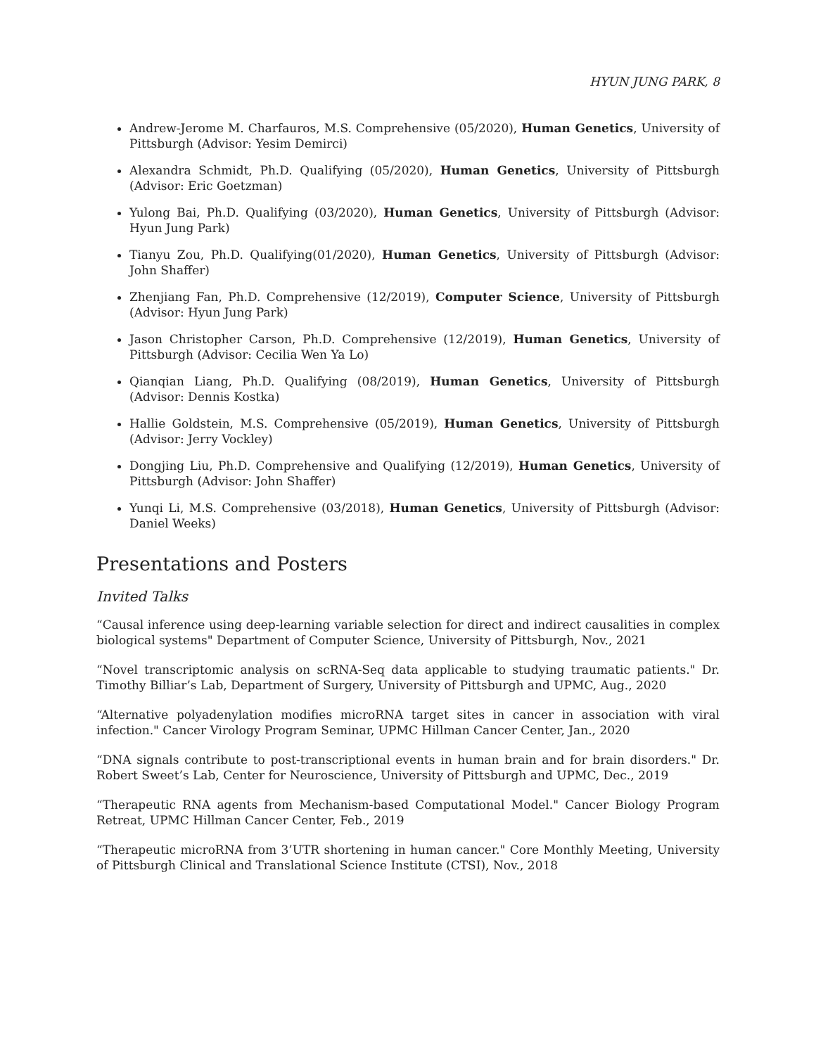HYUN JUNG PARK, 8
Andrew-Jerome M. Charfauros, M.S. Comprehensive (05/2020), Human Genetics, University of Pittsburgh (Advisor: Yesim Demirci)
Alexandra Schmidt, Ph.D. Qualifying (05/2020), Human Genetics, University of Pittsburgh (Advisor: Eric Goetzman)
Yulong Bai, Ph.D. Qualifying (03/2020), Human Genetics, University of Pittsburgh (Advisor: Hyun Jung Park)
Tianyu Zou, Ph.D. Qualifying(01/2020), Human Genetics, University of Pittsburgh (Advisor: John Shaffer)
Zhenjiang Fan, Ph.D. Comprehensive (12/2019), Computer Science, University of Pittsburgh (Advisor: Hyun Jung Park)
Jason Christopher Carson, Ph.D. Comprehensive (12/2019), Human Genetics, University of Pittsburgh (Advisor: Cecilia Wen Ya Lo)
Qianqian Liang, Ph.D. Qualifying (08/2019), Human Genetics, University of Pittsburgh (Advisor: Dennis Kostka)
Hallie Goldstein, M.S. Comprehensive (05/2019), Human Genetics, University of Pittsburgh (Advisor: Jerry Vockley)
Dongjing Liu, Ph.D. Comprehensive and Qualifying (12/2019), Human Genetics, University of Pittsburgh (Advisor: John Shaffer)
Yunqi Li, M.S. Comprehensive (03/2018), Human Genetics, University of Pittsburgh (Advisor: Daniel Weeks)
Presentations and Posters
Invited Talks
“Causal inference using deep-learning variable selection for direct and indirect causalities in complex biological systems" Department of Computer Science, University of Pittsburgh, Nov., 2021
“Novel transcriptomic analysis on scRNA-Seq data applicable to studying traumatic patients." Dr. Timothy Billiar’s Lab, Department of Surgery, University of Pittsburgh and UPMC, Aug., 2020
“Alternative polyadenylation modifies microRNA target sites in cancer in association with viral infection." Cancer Virology Program Seminar, UPMC Hillman Cancer Center, Jan., 2020
“DNA signals contribute to post-transcriptional events in human brain and for brain disorders." Dr. Robert Sweet’s Lab, Center for Neuroscience, University of Pittsburgh and UPMC, Dec., 2019
“Therapeutic RNA agents from Mechanism-based Computational Model." Cancer Biology Program Retreat, UPMC Hillman Cancer Center, Feb., 2019
“Therapeutic microRNA from 3’UTR shortening in human cancer." Core Monthly Meeting, University of Pittsburgh Clinical and Translational Science Institute (CTSI), Nov., 2018